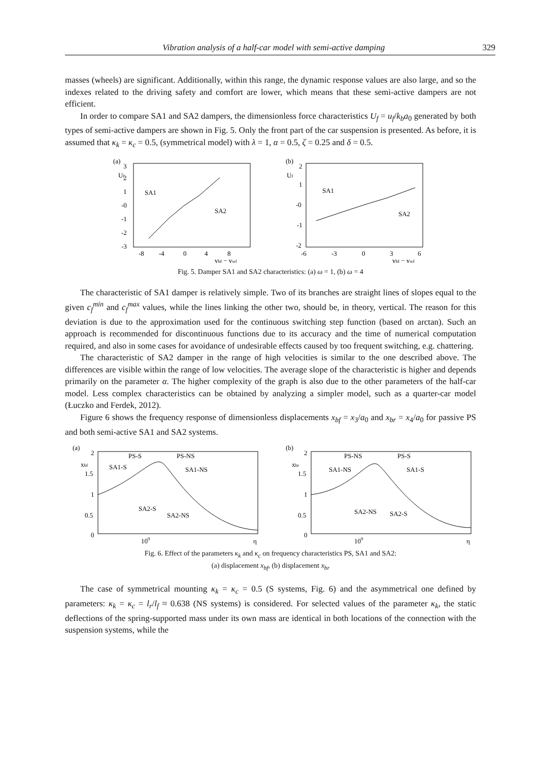Vibration analysis of a half-car model with semi-active damping 329
masses (wheels) are significant. Additionally, within this range, the dynamic response values are also large, and so the indexes related to the driving safety and comfort are lower, which means that these semi-active dampers are not efficient.
In order to compare SA1 and SA2 dampers, the dimensionless force characteristics U<sub>f</sub> = u<sub>f</sub>/k<sub>b</sub>a<sub>0</sub> generated by both types of semi-active dampers are shown in Fig. 5. Only the front part of the car suspension is presented. As before, it is assumed that κ<sub>k</sub> = κ<sub>c</sub> = 0.5, (symmetrical model) with λ = 1, α = 0.5, ζ = 0.25 and δ = 0.5.
(a)
Uf
3
2
1
-0
-1
-2
-3
-8
-4
0
4
8
vbf − vwf
SA1
SA2
(b)
Uf
2
1
-0
-1
-2
-6
-3
0
3
6
vbf − vwf
SA1
SA2
Fig. 5. Damper SA1 and SA2 characteristics: (a) ω = 1, (b) ω = 4
The characteristic of SA1 damper is relatively simple. Two of its branches are straight lines of slopes equal to the given c<sub>f</sub><sup>min</sup> and c<sub>f</sub><sup>max</sup> values, while the lines linking the other two, should be, in theory, vertical. The reason for this deviation is due to the approximation used for the continuous switching step function (based on arctan). Such an approach is recommended for discontinuous functions due to its accuracy and the time of numerical computation required, and also in some cases for avoidance of undesirable effects caused by too frequent switching, e.g. chattering.
The characteristic of SA2 damper in the range of high velocities is similar to the one described above. The differences are visible within the range of low velocities. The average slope of the characteristic is higher and depends primarily on the parameter α. The higher complexity of the graph is also due to the other parameters of the half-car model. Less complex characteristics can be obtained by analyzing a simpler model, such as a quarter-car model (Łuczko and Ferdek, 2012).
Figure 6 shows the frequency response of dimensionless displacements x<sub>bf</sub> = x<sub>3</sub>/a<sub>0</sub> and x<sub>br</sub> = x<sub>4</sub>/a<sub>0</sub> for passive PS and both semi-active SA1 and SA2 systems.
(a)
xbf
2
1.5
1
0.5
0
100
η
PS-S
PS-NS
SA1-S
SA1-NS
SA2-S
SA2-NS
(b)
xbr
2
1.5
1
0.5
0
100
η
PS-NS
PS-S
SA1-NS
SA1-S
SA2-NS
SA2-S
Fig. 6. Effect of the parameters κ<sub>k</sub> and κ<sub>c</sub> on frequency characteristics PS, SA1 and SA2:
(a) displacement x<sub>bf</sub>, (b) displacement x<sub>br</sub>
The case of symmetrical mounting κ<sub>k</sub> = κ<sub>c</sub> = 0.5 (S systems, Fig. 6) and the asymmetrical one defined by parameters: κ<sub>k</sub> = κ<sub>c</sub> = l<sub>r</sub>/l<sub>f</sub> ≈ 0.638 (NS systems) is considered. For selected values of the parameter κ<sub>k</sub>, the static deflections of the spring-supported mass under its own mass are identical in both locations of the connection with the suspension systems, while the